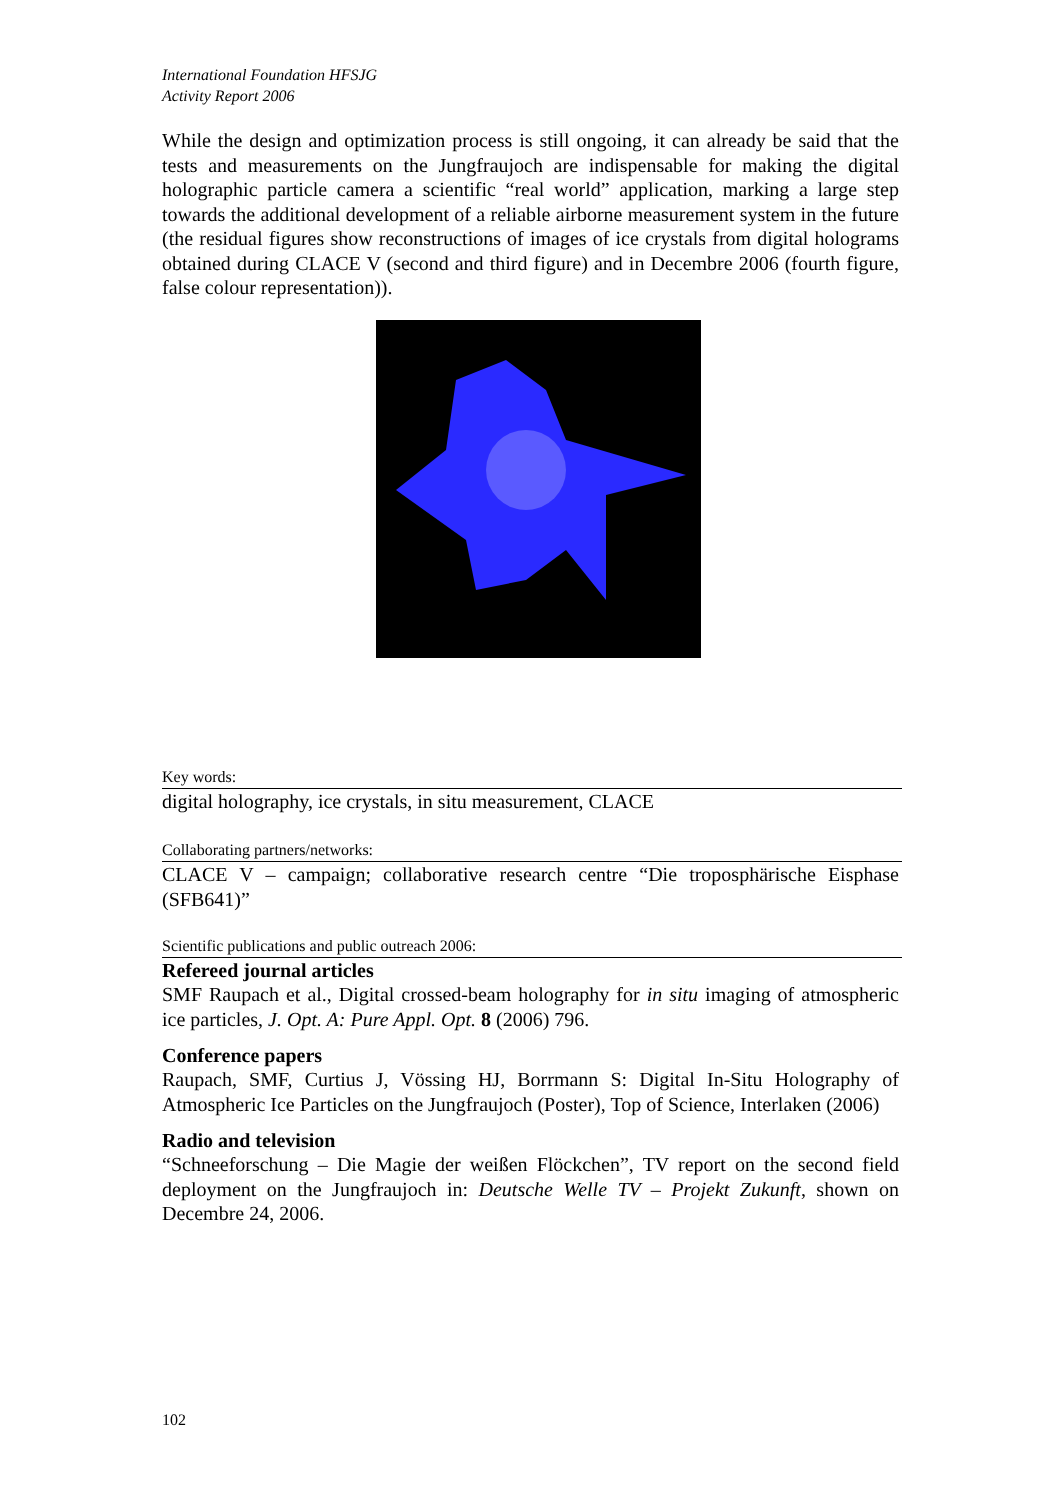International Foundation HFSJG
Activity Report 2006
While the design and optimization process is still ongoing, it can already be said that the tests and measurements on the Jungfraujoch are indispensable for making the digital holographic particle camera a scientific “real world” application, marking a large step towards the additional development of a reliable airborne measurement system in the future (the residual figures show reconstructions of images of ice crystals from digital holograms obtained during CLACE V (second and third figure) and in Decembre 2006 (fourth figure, false colour representation)).
Key words:
digital holography, ice crystals, in situ measurement, CLACE
Collaborating partners/networks:
CLACE V – campaign; collaborative research centre “Die troposphärische Eisphase (SFB641)”
Scientific publications and public outreach 2006:
Refereed journal articles
SMF Raupach et al., Digital crossed-beam holography for in situ imaging of atmospheric ice particles, J. Opt. A: Pure Appl. Opt. 8 (2006) 796.
Conference papers
Raupach, SMF, Curtius J, Vössing HJ, Borrmann S: Digital In-Situ Holography of Atmospheric Ice Particles on the Jungfraujoch (Poster), Top of Science, Interlaken (2006)
Radio and television
“Schneeforschung – Die Magie der weißen Flöckchen”, TV report on the second field deployment on the Jungfraujoch in: Deutsche Welle TV – Projekt Zukunft, shown on Decembre 24, 2006.
102